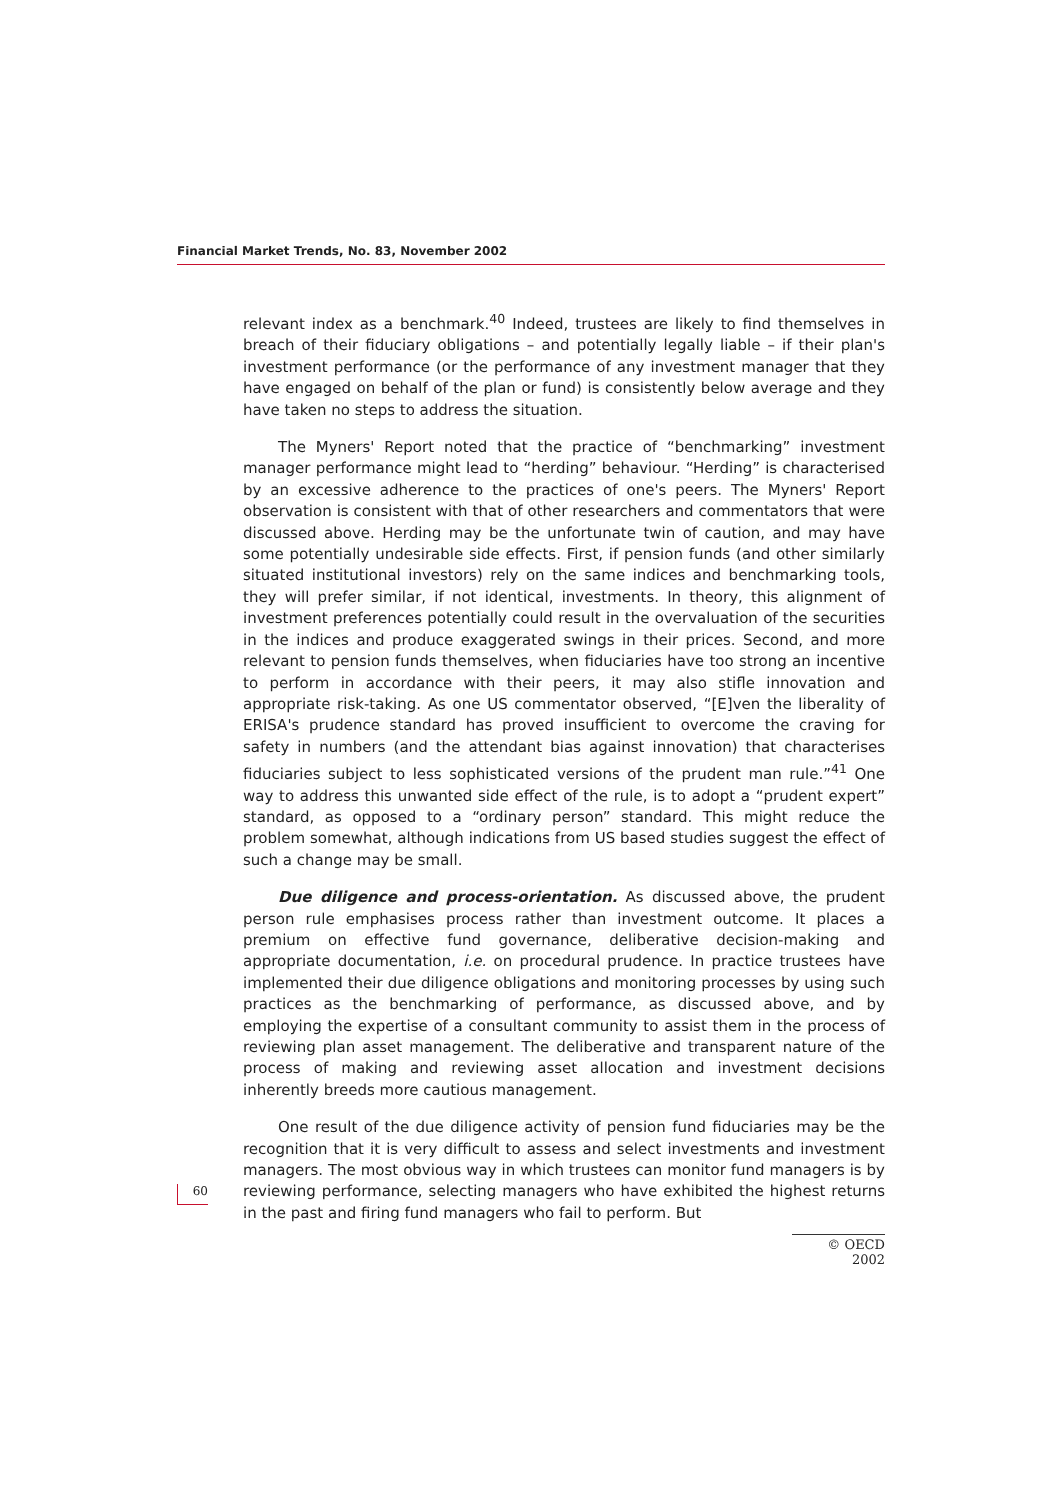Financial Market Trends, No. 83, November 2002
relevant index as a benchmark.<sup>40</sup> Indeed, trustees are likely to find themselves in breach of their fiduciary obligations – and potentially legally liable – if their plan's investment performance (or the performance of any investment manager that they have engaged on behalf of the plan or fund) is consistently below average and they have taken no steps to address the situation.
The Myners' Report noted that the practice of “benchmarking” investment manager performance might lead to “herding” behaviour. “Herding” is characterised by an excessive adherence to the practices of one's peers. The Myners' Report observation is consistent with that of other researchers and commentators that were discussed above. Herding may be the unfortunate twin of caution, and may have some potentially undesirable side effects. First, if pension funds (and other similarly situated institutional investors) rely on the same indices and benchmarking tools, they will prefer similar, if not identical, investments. In theory, this alignment of investment preferences potentially could result in the overvaluation of the securities in the indices and produce exaggerated swings in their prices. Second, and more relevant to pension funds themselves, when fiduciaries have too strong an incentive to perform in accordance with their peers, it may also stifle innovation and appropriate risk-taking. As one US commentator observed, “[E]ven the liberality of ERISA's prudence standard has proved insufficient to overcome the craving for safety in numbers (and the attendant bias against innovation) that characterises fiduciaries subject to less sophisticated versions of the prudent man rule.”<sup>41</sup> One way to address this unwanted side effect of the rule, is to adopt a “prudent expert” standard, as opposed to a “ordinary person” standard. This might reduce the problem somewhat, although indications from US based studies suggest the effect of such a change may be small.
Due diligence and process-orientation. As discussed above, the prudent person rule emphasises process rather than investment outcome. It places a premium on effective fund governance, deliberative decision-making and appropriate documentation, i.e. on procedural prudence. In practice trustees have implemented their due diligence obligations and monitoring processes by using such practices as the benchmarking of performance, as discussed above, and by employing the expertise of a consultant community to assist them in the process of reviewing plan asset management. The deliberative and transparent nature of the process of making and reviewing asset allocation and investment decisions inherently breeds more cautious management.
One result of the due diligence activity of pension fund fiduciaries may be the recognition that it is very difficult to assess and select investments and investment managers. The most obvious way in which trustees can monitor fund managers is by reviewing performance, selecting managers who have exhibited the highest returns in the past and firing fund managers who fail to perform. But
60
© OECD 2002